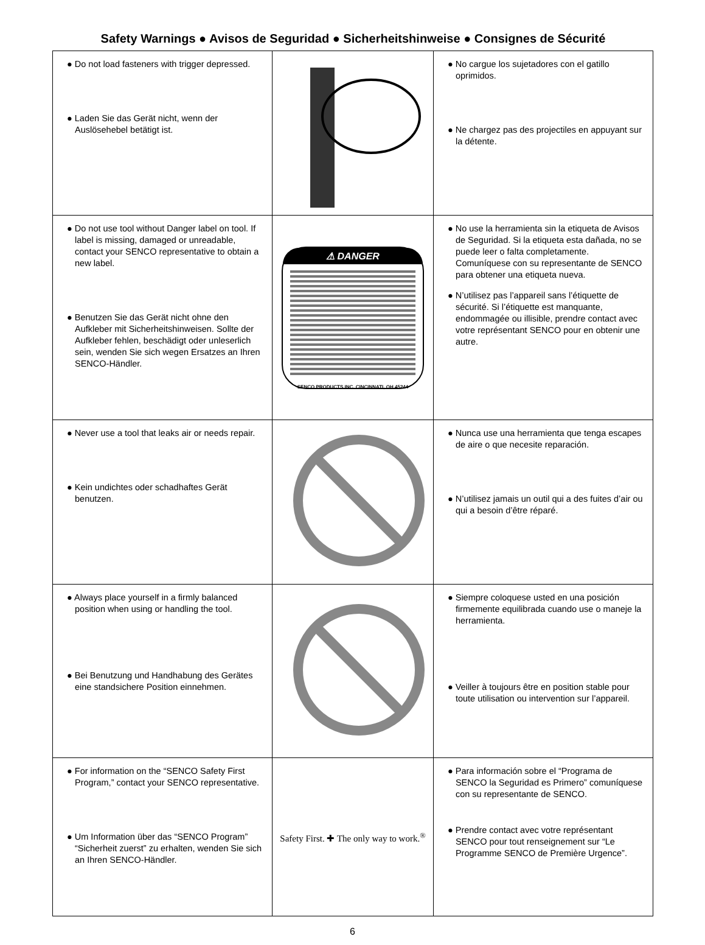Safety Warnings ● Avisos de Seguridad ● Sicherheitshinweise ● Consignes de Sécurité
| ● Do not load fasteners with trigger depressed. ● Laden Sie das Gerät nicht, wenn der Auslösehebel betätigt ist. | | ● No cargue los sujetadores con el gatillo oprimidos. ● Ne chargez pas des projectiles en appuyant sur la détente. |
| ● Do not use tool without Danger label on tool. If label is missing, damaged or unreadable, contact your SENCO representative to obtain a new label. ● Benutzen Sie das Gerät nicht ohne den Aufkleber mit Sicherheitshinweisen. Sollte der Aufkleber fehlen, beschädigt oder unleserlich sein, wenden Sie sich wegen Ersatzes an Ihren SENCO-Händler. | ⚠ DANGER SENCO PRODUCTS INC. CINCINNATI, OH 45244 | ● No use la herramienta sin la etiqueta de Avisos de Seguridad. Si la etiqueta esta dañada, no se puede leer o falta completamente. Comuníquese con su representante de SENCO para obtener una etiqueta nueva. ● N’utilisez pas l’appareil sans l’étiquette de sécurité. Si l’étiquette est manquante, endommagée ou illisible, prendre contact avec votre représentant SENCO pour en obtenir une autre. |
| ● Never use a tool that leaks air or needs repair. ● Kein undichtes oder schadhaftes Gerät benutzen. | | ● Nunca use una herramienta que tenga escapes de aire o que necesite reparación. ● N’utilisez jamais un outil qui a des fuites d’air ou qui a besoin d’être réparé. |
| ● Always place yourself in a firmly balanced position when using or handling the tool. ● Bei Benutzung und Handhabung des Gerätes eine standsichere Position einnehmen. | | ● Siempre coloquese usted en una posición firmemente equilibrada cuando use o maneje la herramienta. ● Veiller à toujours être en position stable pour toute utilisation ou intervention sur l’appareil. |
| ● For information on the “SENCO Safety First Program,” contact your SENCO representative. ● Um Information über das “SENCO Program” “Sicherheit zuerst” zu erhalten, wenden Sie sich an Ihren SENCO-Händler. | Safety First. ✚ The only way to work.<sup>®</sup> | ● Para información sobre el “Programa de SENCO la Seguridad es Primero” comuníquese con su representante de SENCO. ● Prendre contact avec votre représentant SENCO pour tout renseignement sur “Le Programme SENCO de Première Urgence”. |
6